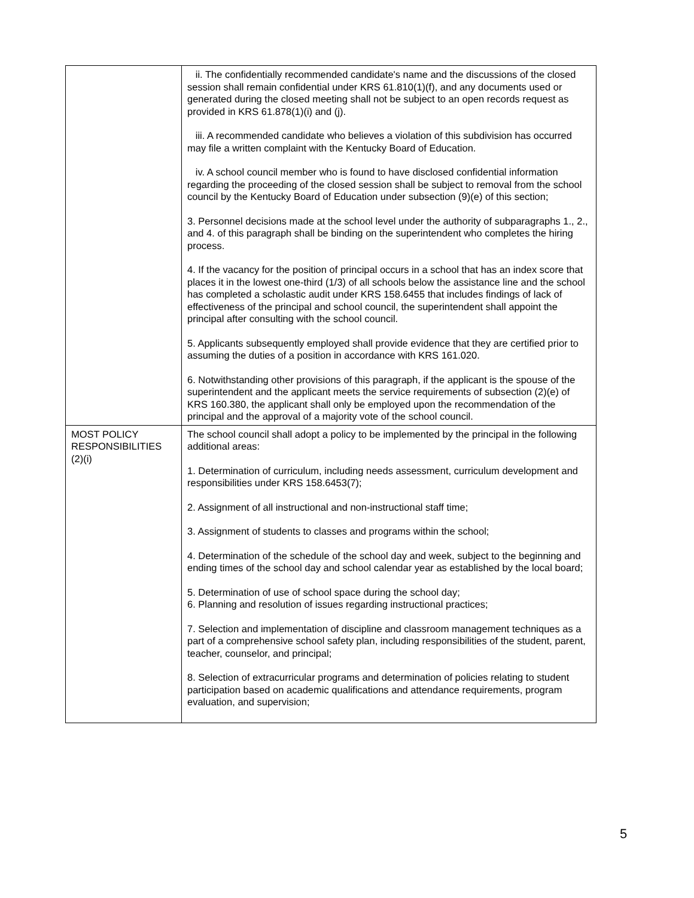| | ii. The confidentially recommended candidate's name and the discussions of the closed session shall remain confidential under KRS 61.810(1)(f), and any documents used or generated during the closed meeting shall not be subject to an open records request as provided in KRS 61.878(1)(i) and (j). iii. A recommended candidate who believes a violation of this subdivision has occurred may file a written complaint with the Kentucky Board of Education. iv. A school council member who is found to have disclosed confidential information regarding the proceeding of the closed session shall be subject to removal from the school council by the Kentucky Board of Education under subsection (9)(e) of this section; 3. Personnel decisions made at the school level under the authority of subparagraphs 1., 2., and 4. of this paragraph shall be binding on the superintendent who completes the hiring process. 4. If the vacancy for the position of principal occurs in a school that has an index score that places it in the lowest one-third (1/3) of all schools below the assistance line and the school has completed a scholastic audit under KRS 158.6455 that includes findings of lack of effectiveness of the principal and school council, the superintendent shall appoint the principal after consulting with the school council. 5. Applicants subsequently employed shall provide evidence that they are certified prior to assuming the duties of a position in accordance with KRS 161.020. 6. Notwithstanding other provisions of this paragraph, if the applicant is the spouse of the superintendent and the applicant meets the service requirements of subsection (2)(e) of KRS 160.380, the applicant shall only be employed upon the recommendation of the principal and the approval of a majority vote of the school council. |
| MOST POLICY RESPONSIBILITIES (2)(i) | The school council shall adopt a policy to be implemented by the principal in the following additional areas: 1. Determination of curriculum, including needs assessment, curriculum development and responsibilities under KRS 158.6453(7); 2. Assignment of all instructional and non-instructional staff time; 3. Assignment of students to classes and programs within the school; 4. Determination of the schedule of the school day and week, subject to the beginning and ending times of the school day and school calendar year as established by the local board; 5. Determination of use of school space during the school day; 6. Planning and resolution of issues regarding instructional practices; 7. Selection and implementation of discipline and classroom management techniques as a part of a comprehensive school safety plan, including responsibilities of the student, parent, teacher, counselor, and principal; 8. Selection of extracurricular programs and determination of policies relating to student participation based on academic qualifications and attendance requirements, program evaluation, and supervision; |
5